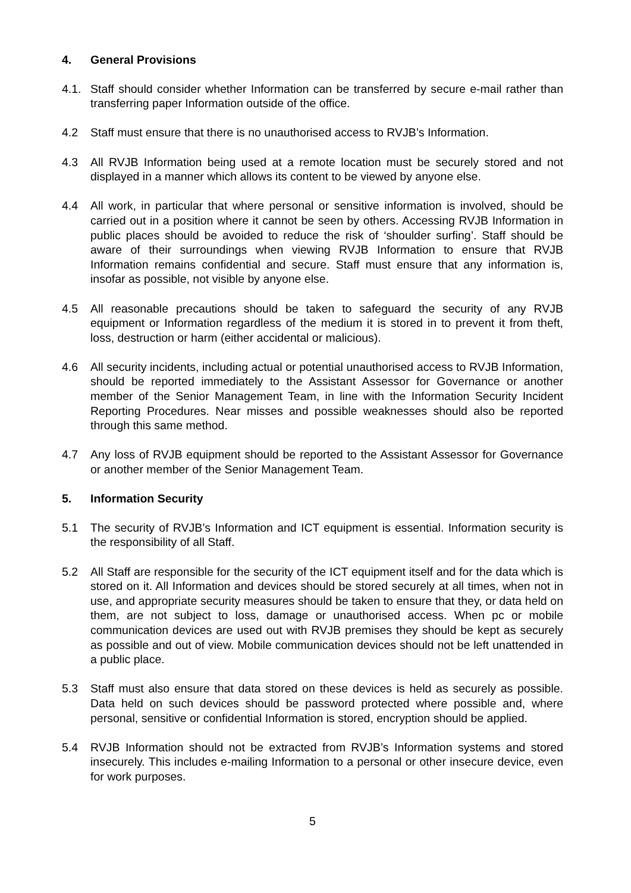4. General Provisions
4.1. Staff should consider whether Information can be transferred by secure e-mail rather than transferring paper Information outside of the office.
4.2 Staff must ensure that there is no unauthorised access to RVJB’s Information.
4.3 All RVJB Information being used at a remote location must be securely stored and not displayed in a manner which allows its content to be viewed by anyone else.
4.4 All work, in particular that where personal or sensitive information is involved, should be carried out in a position where it cannot be seen by others. Accessing RVJB Information in public places should be avoided to reduce the risk of ‘shoulder surfing’. Staff should be aware of their surroundings when viewing RVJB Information to ensure that RVJB Information remains confidential and secure. Staff must ensure that any information is, insofar as possible, not visible by anyone else.
4.5 All reasonable precautions should be taken to safeguard the security of any RVJB equipment or Information regardless of the medium it is stored in to prevent it from theft, loss, destruction or harm (either accidental or malicious).
4.6 All security incidents, including actual or potential unauthorised access to RVJB Information, should be reported immediately to the Assistant Assessor for Governance or another member of the Senior Management Team, in line with the Information Security Incident Reporting Procedures. Near misses and possible weaknesses should also be reported through this same method.
4.7 Any loss of RVJB equipment should be reported to the Assistant Assessor for Governance or another member of the Senior Management Team.
5. Information Security
5.1 The security of RVJB’s Information and ICT equipment is essential. Information security is the responsibility of all Staff.
5.2 All Staff are responsible for the security of the ICT equipment itself and for the data which is stored on it. All Information and devices should be stored securely at all times, when not in use, and appropriate security measures should be taken to ensure that they, or data held on them, are not subject to loss, damage or unauthorised access. When pc or mobile communication devices are used out with RVJB premises they should be kept as securely as possible and out of view. Mobile communication devices should not be left unattended in a public place.
5.3 Staff must also ensure that data stored on these devices is held as securely as possible. Data held on such devices should be password protected where possible and, where personal, sensitive or confidential Information is stored, encryption should be applied.
5.4 RVJB Information should not be extracted from RVJB’s Information systems and stored insecurely. This includes e-mailing Information to a personal or other insecure device, even for work purposes.
5